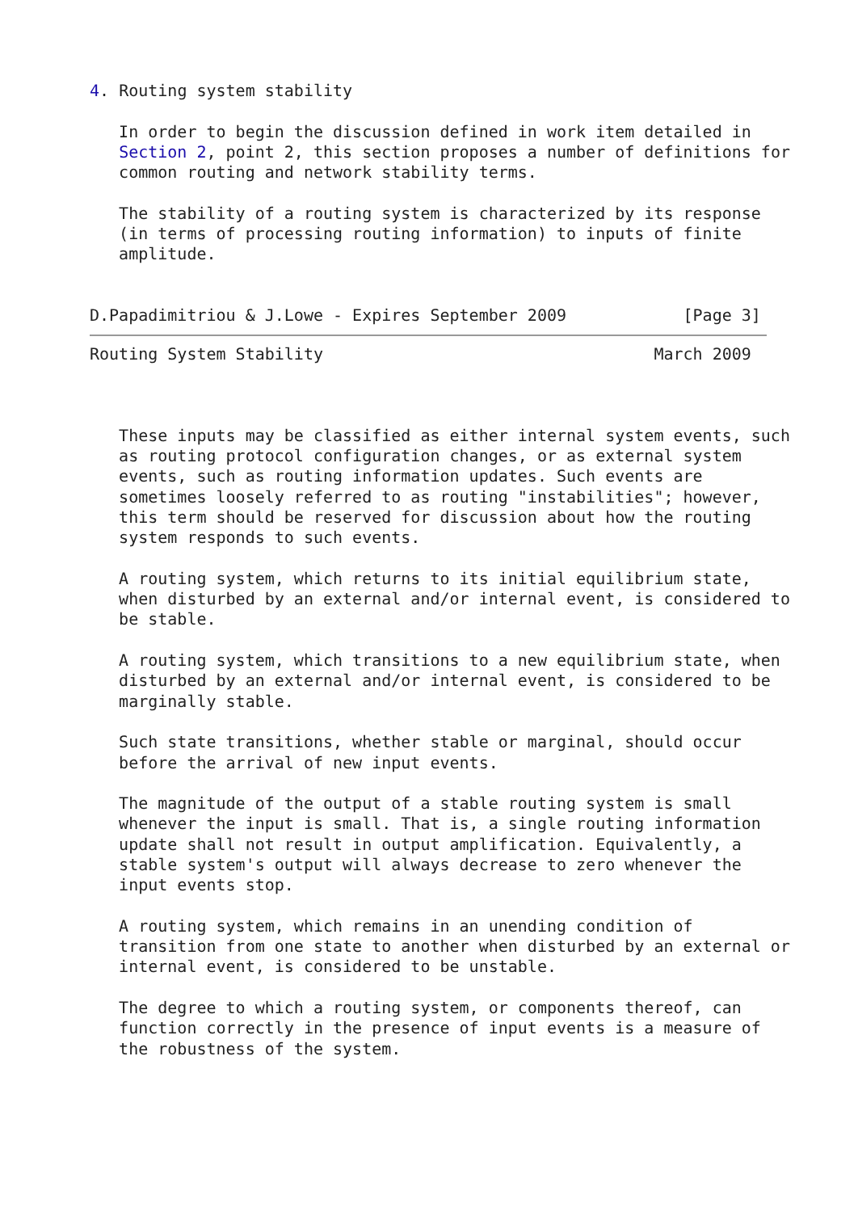4. Routing system stability

   In order to begin the discussion defined in work item detailed in
   Section 2, point 2, this section proposes a number of definitions for
   common routing and network stability terms.

   The stability of a routing system is characterized by its response
   (in terms of processing routing information) to inputs of finite
   amplitude.


D.Papadimitriou & J.Lowe - Expires September 2009            [Page 3]
Routing System Stability                                  March 2009



   These inputs may be classified as either internal system events, such
   as routing protocol configuration changes, or as external system
   events, such as routing information updates. Such events are
   sometimes loosely referred to as routing "instabilities"; however,
   this term should be reserved for discussion about how the routing
   system responds to such events.

   A routing system, which returns to its initial equilibrium state,
   when disturbed by an external and/or internal event, is considered to
   be stable.

   A routing system, which transitions to a new equilibrium state, when
   disturbed by an external and/or internal event, is considered to be
   marginally stable.

   Such state transitions, whether stable or marginal, should occur
   before the arrival of new input events.

   The magnitude of the output of a stable routing system is small
   whenever the input is small. That is, a single routing information
   update shall not result in output amplification. Equivalently, a
   stable system's output will always decrease to zero whenever the
   input events stop.

   A routing system, which remains in an unending condition of
   transition from one state to another when disturbed by an external or
   internal event, is considered to be unstable.

   The degree to which a routing system, or components thereof, can
   function correctly in the presence of input events is a measure of
   the robustness of the system.